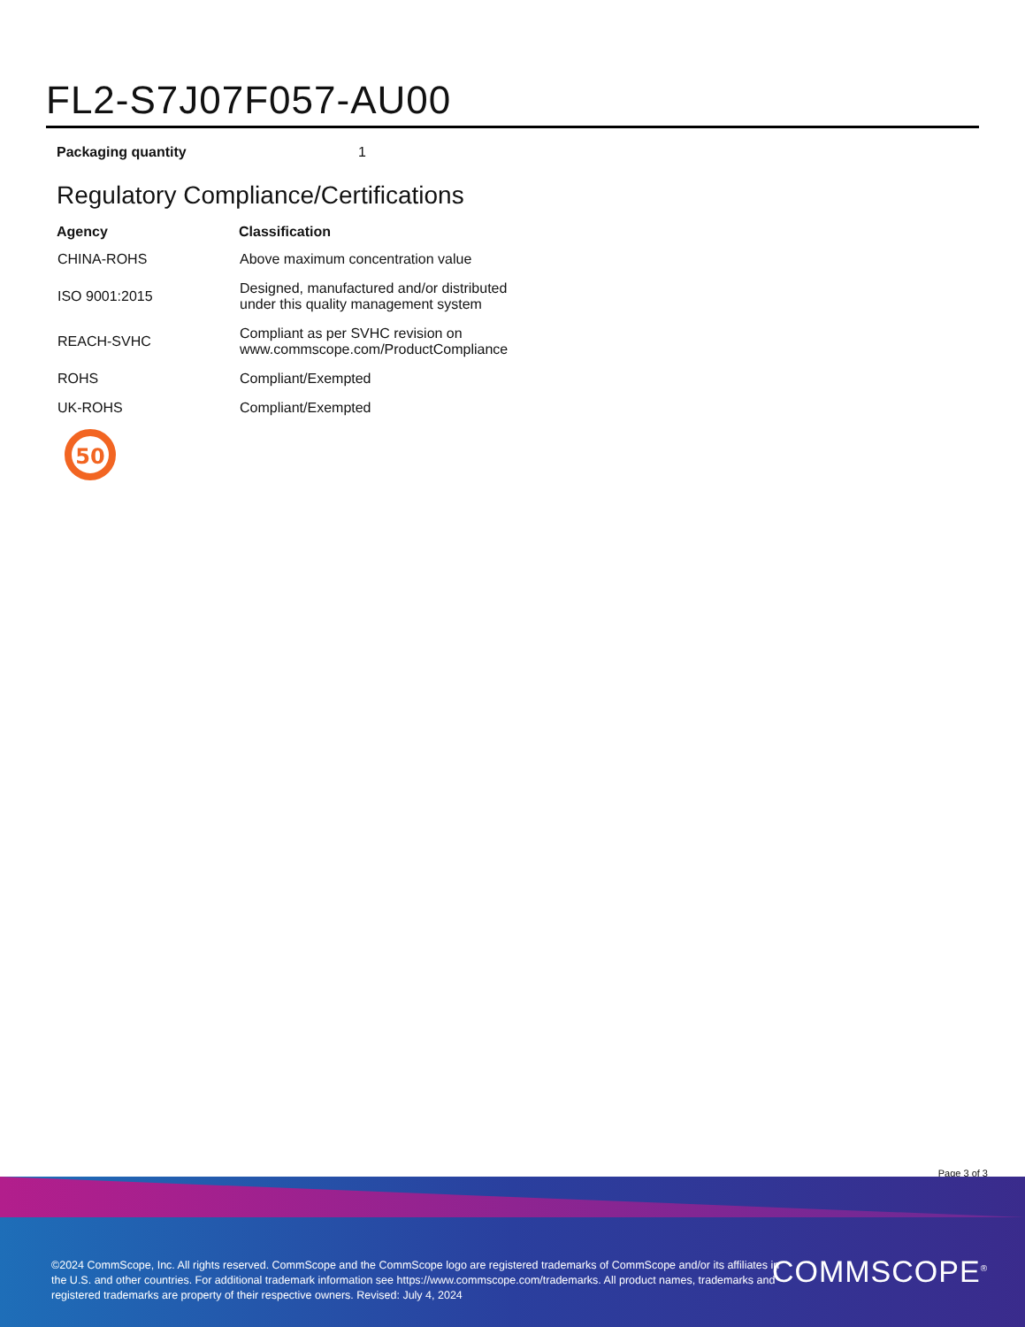FL2-S7J07F057-AU00
Packaging quantity 1
Regulatory Compliance/Certifications
| Agency | Classification |
| --- | --- |
| CHINA-ROHS | Above maximum concentration value |
| ISO 9001:2015 | Designed, manufactured and/or distributed under this quality management system |
| REACH-SVHC | Compliant as per SVHC revision on www.commscope.com/ProductCompliance |
| ROHS | Compliant/Exempted |
| UK-ROHS | Compliant/Exempted |
50
Page 3 of 3
©2024 CommScope, Inc. All rights reserved. CommScope and the CommScope logo are registered trademarks of CommScope and/or its affiliates in the U.S. and other countries. For additional trademark information see https://www.commscope.com/trademarks. All product names, trademarks and registered trademarks are property of their respective owners. Revised: July 4, 2024
COMMSCOPE<sup>®</sup>